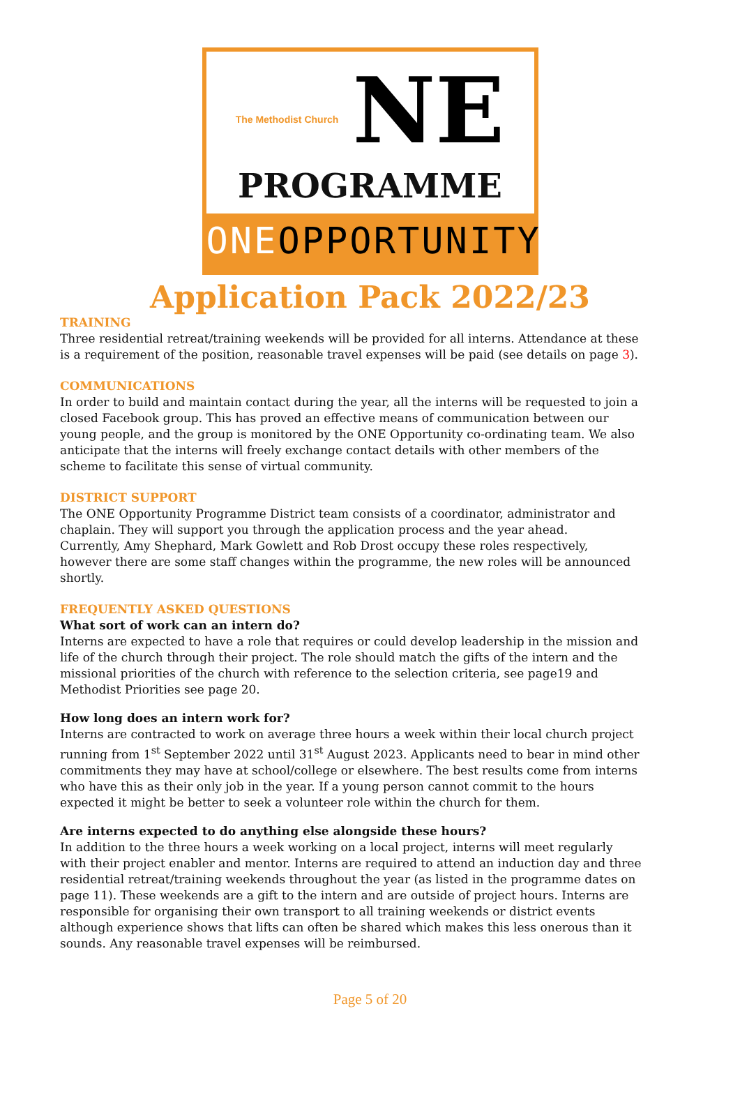The Methodist Church NE
PROGRAMME
ONEOPPORTUNITY
Application Pack 2022/23
TRAINING
Three residential retreat/training weekends will be provided for all interns. Attendance at these is a requirement of the position, reasonable travel expenses will be paid (see details on page 3).
COMMUNICATIONS
In order to build and maintain contact during the year, all the interns will be requested to join a closed Facebook group. This has proved an effective means of communication between our young people, and the group is monitored by the ONE Opportunity co-ordinating team. We also anticipate that the interns will freely exchange contact details with other members of the scheme to facilitate this sense of virtual community.
DISTRICT SUPPORT
The ONE Opportunity Programme District team consists of a coordinator, administrator and chaplain. They will support you through the application process and the year ahead.
Currently, Amy Shephard, Mark Gowlett and Rob Drost occupy these roles respectively, however there are some staff changes within the programme, the new roles will be announced shortly.
FREQUENTLY ASKED QUESTIONS
What sort of work can an intern do?
Interns are expected to have a role that requires or could develop leadership in the mission and life of the church through their project. The role should match the gifts of the intern and the missional priorities of the church with reference to the selection criteria, see page19 and Methodist Priorities see page 20.
How long does an intern work for?
Interns are contracted to work on average three hours a week within their local church project running from 1<sup>st</sup> September 2022 until 31<sup>st</sup> August 2023. Applicants need to bear in mind other commitments they may have at school/college or elsewhere. The best results come from interns who have this as their only job in the year. If a young person cannot commit to the hours expected it might be better to seek a volunteer role within the church for them.
Are interns expected to do anything else alongside these hours?
In addition to the three hours a week working on a local project, interns will meet regularly with their project enabler and mentor. Interns are required to attend an induction day and three residential retreat/training weekends throughout the year (as listed in the programme dates on page 11). These weekends are a gift to the intern and are outside of project hours. Interns are responsible for organising their own transport to all training weekends or district events although experience shows that lifts can often be shared which makes this less onerous than it sounds. Any reasonable travel expenses will be reimbursed.
Page 5 of 20